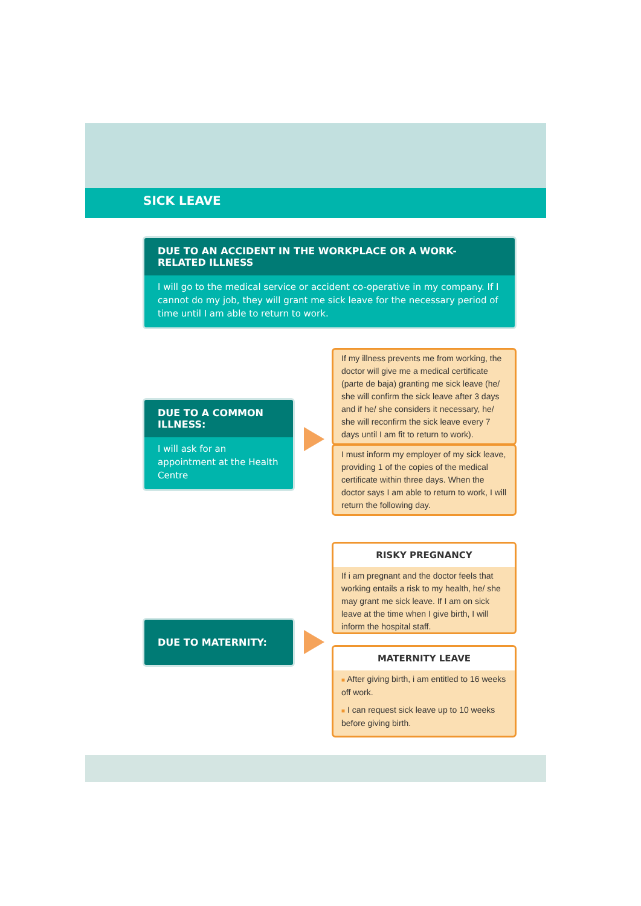SICK LEAVE
DUE TO AN ACCIDENT IN THE WORKPLACE OR A WORK-RELATED ILLNESS
I will go to the medical service or accident co-operative in my company. If I cannot do my job, they will grant me sick leave for the necessary period of time until I am able to return to work.
DUE TO A COMMON ILLNESS:
I will ask for an appointment at the Health Centre
If my illness prevents me from working, the doctor will give me a medical certificate (parte de baja) granting me sick leave (he/ she will confirm the sick leave after 3 days and if he/ she considers it necessary, he/ she will reconfirm the sick leave every 7 days until I am fit to return to work).
I must inform my employer of my sick leave, providing 1 of the copies of the medical certificate within three days. When the doctor says I am able to return to work, I will return the following day.
DUE TO MATERNITY:
RISKY PREGNANCY
If i am pregnant and the doctor feels that working entails a risk to my health, he/ she may grant me sick leave. If I am on sick leave at the time when I give birth, I will inform the hospital staff.
MATERNITY LEAVE
■ After giving birth, i am entitled to 16 weeks off work.
■ I can request sick leave up to 10 weeks before giving birth.